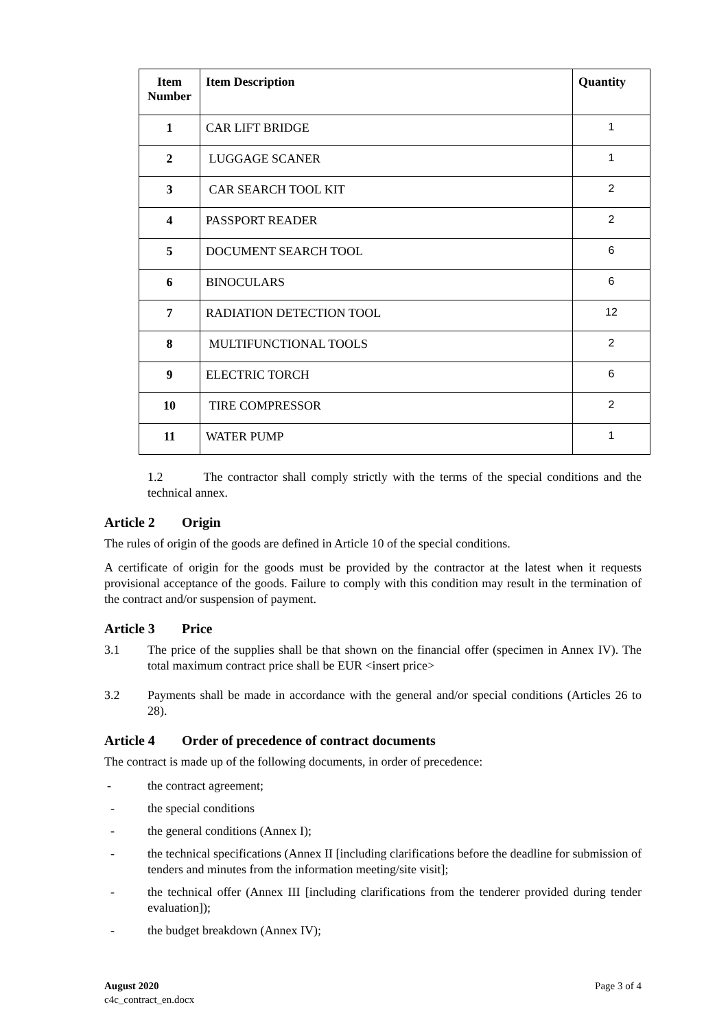| Item Number | Item Description | Quantity |
| --- | --- | --- |
| 1 | CAR LIFT BRIDGE | 1 |
| 2 | LUGGAGE SCANER | 1 |
| 3 | CAR SEARCH TOOL KIT | 2 |
| 4 | PASSPORT READER | 2 |
| 5 | DOCUMENT SEARCH TOOL | 6 |
| 6 | BINOCULARS | 6 |
| 7 | RADIATION DETECTION TOOL | 12 |
| 8 | MULTIFUNCTIONAL TOOLS | 2 |
| 9 | ELECTRIC TORCH | 6 |
| 10 | TIRE COMPRESSOR | 2 |
| 11 | WATER PUMP | 1 |
1.2 The contractor shall comply strictly with the terms of the special conditions and the technical annex.
Article 2 Origin
The rules of origin of the goods are defined in Article 10 of the special conditions.
A certificate of origin for the goods must be provided by the contractor at the latest when it requests provisional acceptance of the goods. Failure to comply with this condition may result in the termination of the contract and/or suspension of payment.
Article 3 Price
3.1 The price of the supplies shall be that shown on the financial offer (specimen in Annex IV). The total maximum contract price shall be EUR <insert price>
3.2 Payments shall be made in accordance with the general and/or special conditions (Articles 26 to 28).
Article 4 Order of precedence of contract documents
The contract is made up of the following documents, in order of precedence:
- the contract agreement;
- the special conditions
- the general conditions (Annex I);
- the technical specifications (Annex II [including clarifications before the deadline for submission of tenders and minutes from the information meeting/site visit];
- the technical offer (Annex III [including clarifications from the tenderer provided during tender evaluation]);
- the budget breakdown (Annex IV);
August 2020 Page 3 of 4
c4c_contract_en.docx